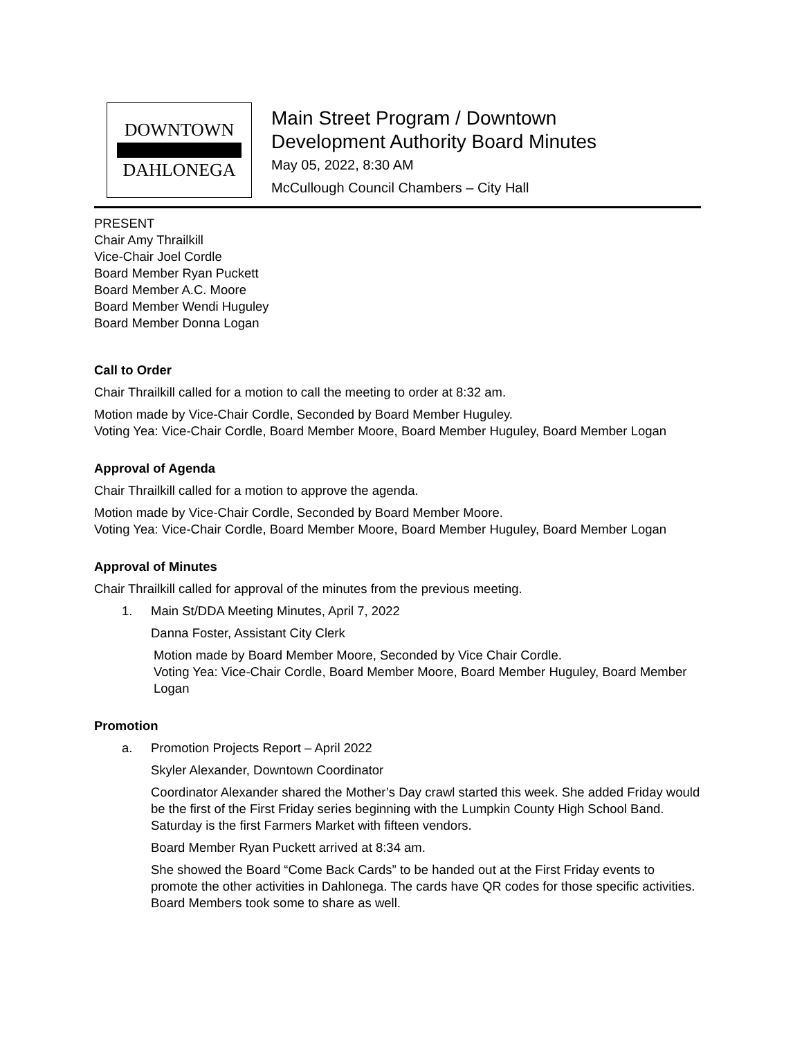DOWNTOWN
DAHLONEGA
Main Street Program / Downtown
Development Authority Board Minutes
May 05, 2022, 8:30 AM
McCullough Council Chambers – City Hall
PRESENT
Chair Amy Thrailkill
Vice-Chair Joel Cordle
Board Member Ryan Puckett
Board Member A.C. Moore
Board Member Wendi Huguley
Board Member Donna Logan
Call to Order
Chair Thrailkill called for a motion to call the meeting to order at 8:32 am.
Motion made by Vice-Chair Cordle, Seconded by Board Member Huguley.
Voting Yea: Vice-Chair Cordle, Board Member Moore, Board Member Huguley, Board Member Logan
Approval of Agenda
Chair Thrailkill called for a motion to approve the agenda.
Motion made by Vice-Chair Cordle, Seconded by Board Member Moore.
Voting Yea: Vice-Chair Cordle, Board Member Moore, Board Member Huguley, Board Member Logan
Approval of Minutes
Chair Thrailkill called for approval of the minutes from the previous meeting.
1. Main St/DDA Meeting Minutes, April 7, 2022
Danna Foster, Assistant City Clerk
Motion made by Board Member Moore, Seconded by Vice Chair Cordle.
Voting Yea: Vice-Chair Cordle, Board Member Moore, Board Member Huguley, Board Member Logan
Promotion
a. Promotion Projects Report – April 2022
Skyler Alexander, Downtown Coordinator
Coordinator Alexander shared the Mother’s Day crawl started this week. She added Friday would be the first of the First Friday series beginning with the Lumpkin County High School Band. Saturday is the first Farmers Market with fifteen vendors.
Board Member Ryan Puckett arrived at 8:34 am.
She showed the Board “Come Back Cards” to be handed out at the First Friday events to promote the other activities in Dahlonega. The cards have QR codes for those specific activities. Board Members took some to share as well.